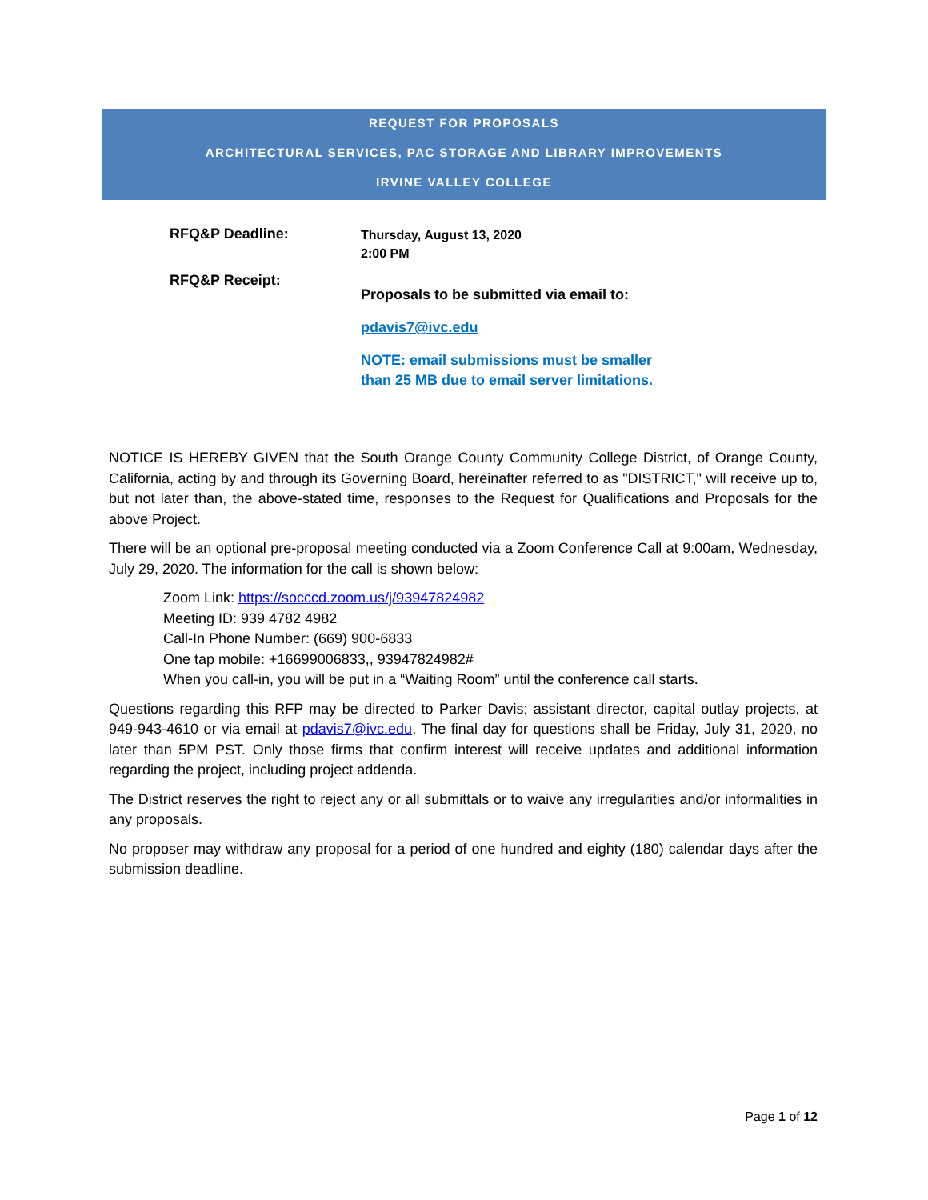REQUEST FOR PROPOSALS
ARCHITECTURAL SERVICES, PAC STORAGE AND LIBRARY IMPROVEMENTS
IRVINE VALLEY COLLEGE
RFQ&P Deadline:
Thursday, August 13, 2020
2:00 PM
RFQ&P Receipt:
Proposals to be submitted via email to:
pdavis7@ivc.edu
NOTE: email submissions must be smaller
than 25 MB due to email server limitations.
NOTICE IS HEREBY GIVEN that the South Orange County Community College District, of Orange County, California, acting by and through its Governing Board, hereinafter referred to as "DISTRICT," will receive up to, but not later than, the above-stated time, responses to the Request for Qualifications and Proposals for the above Project.
There will be an optional pre-proposal meeting conducted via a Zoom Conference Call at 9:00am, Wednesday, July 29, 2020. The information for the call is shown below:
Zoom Link: https://socccd.zoom.us/j/93947824982
Meeting ID: 939 4782 4982
Call-In Phone Number: (669) 900-6833
One tap mobile: +16699006833,, 93947824982#
When you call-in, you will be put in a “Waiting Room” until the conference call starts.
Questions regarding this RFP may be directed to Parker Davis; assistant director, capital outlay projects, at 949-943-4610 or via email at pdavis7@ivc.edu. The final day for questions shall be Friday, July 31, 2020, no later than 5PM PST. Only those firms that confirm interest will receive updates and additional information regarding the project, including project addenda.
The District reserves the right to reject any or all submittals or to waive any irregularities and/or informalities in any proposals.
No proposer may withdraw any proposal for a period of one hundred and eighty (180) calendar days after the submission deadline.
Page 1 of 12